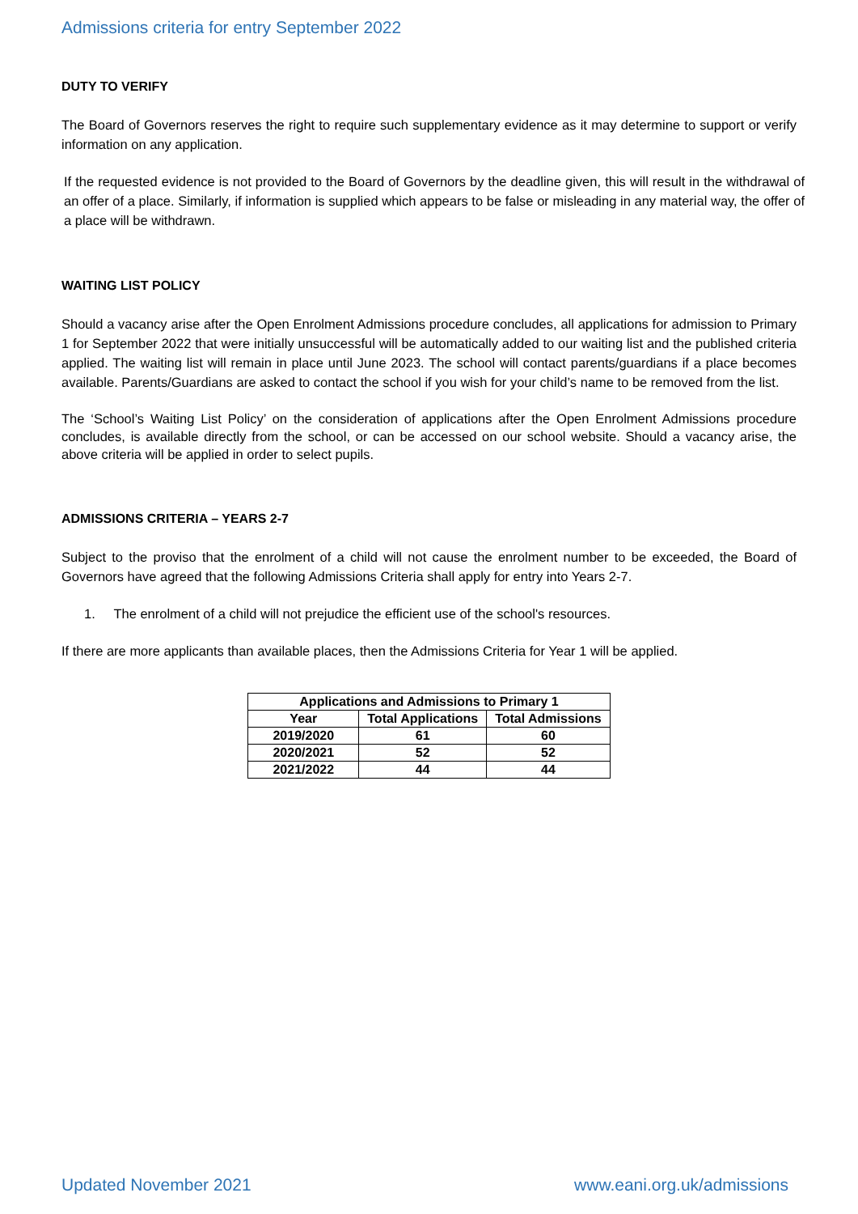Admissions criteria for entry September 2022
DUTY TO VERIFY
The Board of Governors reserves the right to require such supplementary evidence as it may determine to support or verify information on any application.
If the requested evidence is not provided to the Board of Governors by the deadline given, this will result in the withdrawal of an offer of a place. Similarly, if information is supplied which appears to be false or misleading in any material way, the offer of a place will be withdrawn.
WAITING LIST POLICY
Should a vacancy arise after the Open Enrolment Admissions procedure concludes, all applications for admission to Primary 1 for September 2022 that were initially unsuccessful will be automatically added to our waiting list and the published criteria applied. The waiting list will remain in place until June 2023. The school will contact parents/guardians if a place becomes available. Parents/Guardians are asked to contact the school if you wish for your child’s name to be removed from the list.
The ‘School’s Waiting List Policy’ on the consideration of applications after the Open Enrolment Admissions procedure concludes, is available directly from the school, or can be accessed on our school website. Should a vacancy arise, the above criteria will be applied in order to select pupils.
ADMISSIONS CRITERIA – YEARS 2-7
Subject to the proviso that the enrolment of a child will not cause the enrolment number to be exceeded, the Board of Governors have agreed that the following Admissions Criteria shall apply for entry into Years 2-7.
1. The enrolment of a child will not prejudice the efficient use of the school's resources.
If there are more applicants than available places, then the Admissions Criteria for Year 1 will be applied.
| Applications and Admissions to Primary 1 | | |
| --- | --- | --- |
| Year | Total Applications | Total Admissions |
| 2019/2020 | 61 | 60 |
| 2020/2021 | 52 | 52 |
| 2021/2022 | 44 | 44 |
Updated November 2021 www.eani.org.uk/admissions